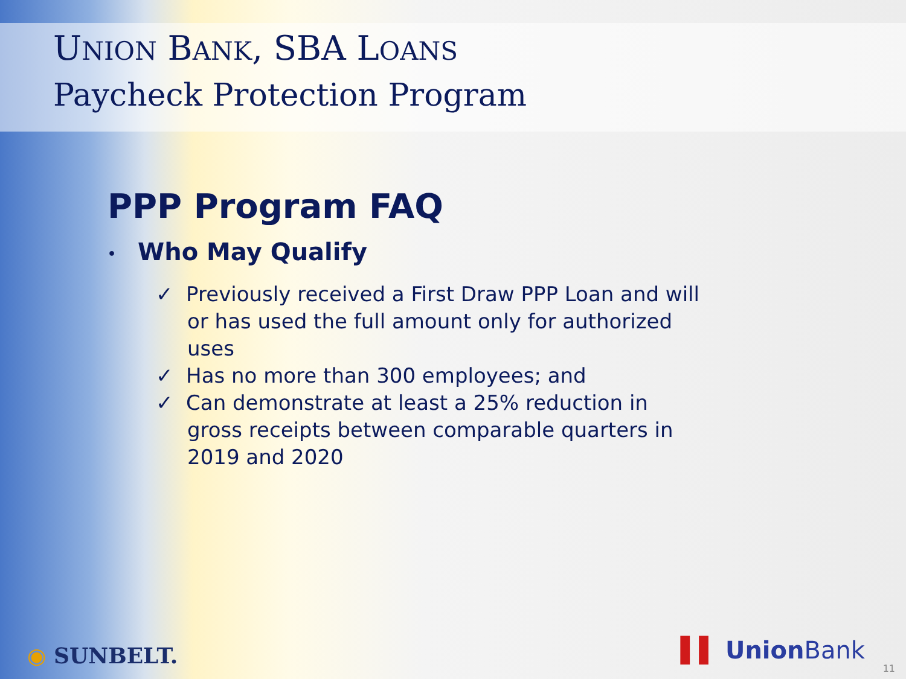UNION BANK, SBA LOANS
Paycheck Protection Program
PPP Program FAQ
• Who May Qualify
✓ Previously received a First Draw PPP Loan and will or has used the full amount only for authorized uses
✓ Has no more than 300 employees; and
✓ Can demonstrate at least a 25% reduction in gross receipts between comparable quarters in 2019 and 2020
◉ SUNBELT. ▌▌ Union Bank
11